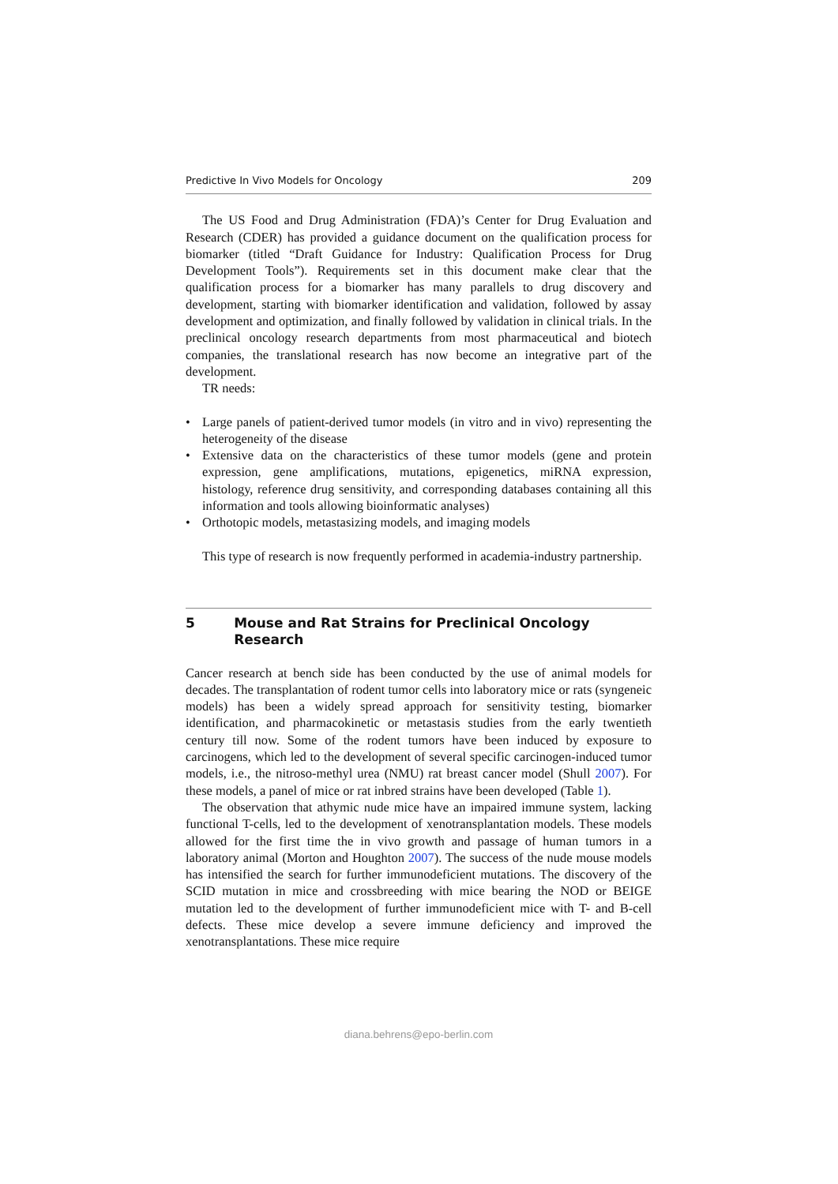Predictive In Vivo Models for Oncology 209
The US Food and Drug Administration (FDA)’s Center for Drug Evaluation and Research (CDER) has provided a guidance document on the qualification process for biomarker (titled “Draft Guidance for Industry: Qualification Process for Drug Development Tools”). Requirements set in this document make clear that the qualification process for a biomarker has many parallels to drug discovery and development, starting with biomarker identification and validation, followed by assay development and optimization, and finally followed by validation in clinical trials. In the preclinical oncology research departments from most pharmaceutical and biotech companies, the translational research has now become an integrative part of the development.
TR needs:
• Large panels of patient-derived tumor models (in vitro and in vivo) representing the heterogeneity of the disease
• Extensive data on the characteristics of these tumor models (gene and protein expression, gene amplifications, mutations, epigenetics, miRNA expression, histology, reference drug sensitivity, and corresponding databases containing all this information and tools allowing bioinformatic analyses)
• Orthotopic models, metastasizing models, and imaging models
This type of research is now frequently performed in academia-industry partnership.
5 Mouse and Rat Strains for Preclinical Oncology Research
Cancer research at bench side has been conducted by the use of animal models for decades. The transplantation of rodent tumor cells into laboratory mice or rats (syngeneic models) has been a widely spread approach for sensitivity testing, biomarker identification, and pharmacokinetic or metastasis studies from the early twentieth century till now. Some of the rodent tumors have been induced by exposure to carcinogens, which led to the development of several specific carcinogen-induced tumor models, i.e., the nitroso-methyl urea (NMU) rat breast cancer model (Shull 2007). For these models, a panel of mice or rat inbred strains have been developed (Table 1).
The observation that athymic nude mice have an impaired immune system, lacking functional T-cells, led to the development of xenotransplantation models. These models allowed for the first time the in vivo growth and passage of human tumors in a laboratory animal (Morton and Houghton 2007). The success of the nude mouse models has intensified the search for further immunodeficient mutations. The discovery of the SCID mutation in mice and crossbreeding with mice bearing the NOD or BEIGE mutation led to the development of further immunodeficient mice with T- and B-cell defects. These mice develop a severe immune deficiency and improved the xenotransplantations. These mice require
diana.behrens@epo-berlin.com